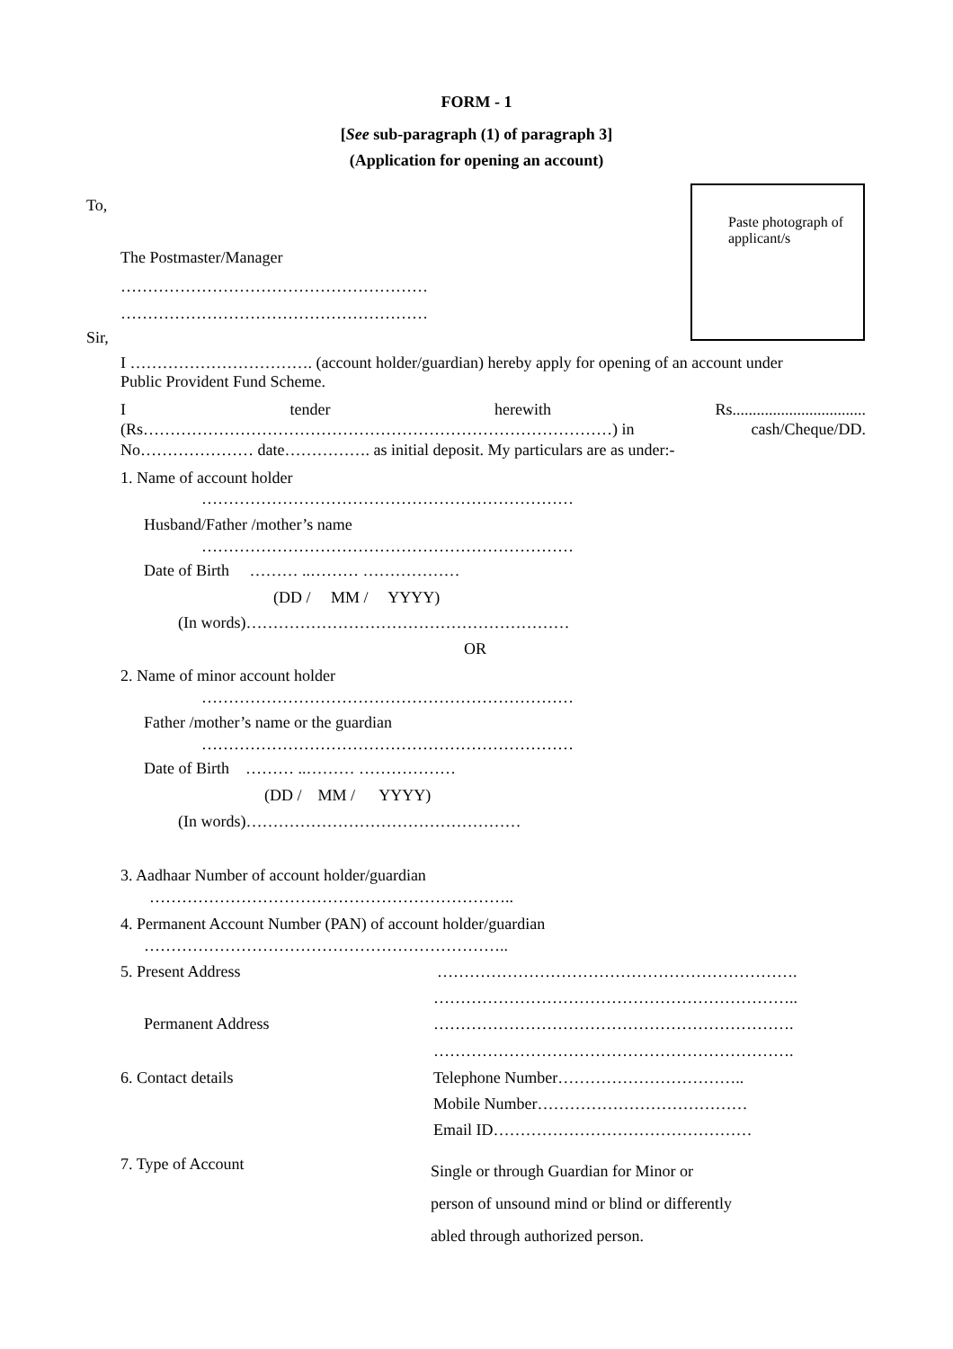FORM - 1
[See sub-paragraph (1) of paragraph 3]
(Application for opening an account)
To,
Paste photograph of applicant/s
The Postmaster/Manager
…………………………………………………
…………………………………………………
Sir,
I ……………………………. (account holder/guardian) hereby apply for opening of an account under
Public Provident Fund Scheme.
Itender herewith Rs.................................
(Rs……………………………………………………………………………) in cash/Cheque/DD.
No………………… date……………. as initial deposit. My particulars are as under:-
1. Name of account holder
……………………………………………………………
Husband/Father /mother’s name
……………………………………………………………
Date of Birth ……… ..……… ………………
(DD / MM / YYYY)
(In words)……………………………………………………
OR
2. Name of minor account holder
……………………………………………………………
Father /mother’s name or the guardian
……………………………………………………………
Date of Birth ……… ..……… ………………
(DD / MM / YYYY)
(In words)……………………………………………
3. Aadhaar Number of account holder/guardian
…………………………………………………………..
4. Permanent Account Number (PAN) of account holder/guardian
…………………………………………………………..
5. Present Address ………………………………………………………….
…………………………………………………………..
Permanent Address ………………………………………………………….
………………………………………………………….
6. Contact details Telephone Number……………………………..
Mobile Number…………………………………
Email ID…………………………………………
7. Type of Account
Single or through Guardian for Minor or
person of unsound mind or blind or differently
abled through authorized person.